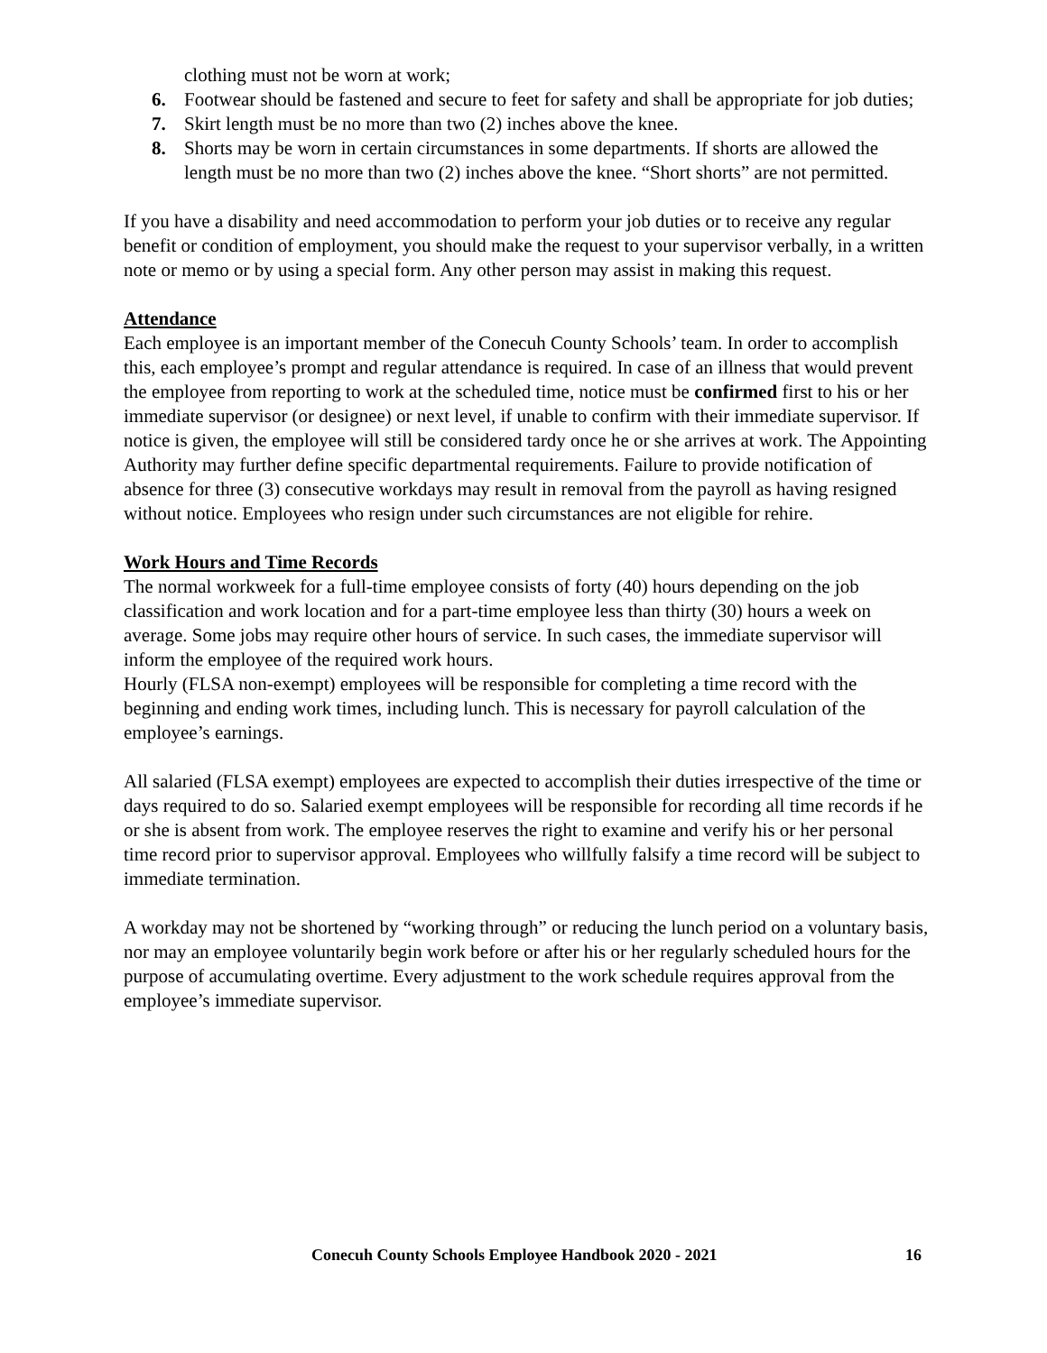clothing must not be worn at work;
6. Footwear should be fastened and secure to feet for safety and shall be appropriate for job duties;
7. Skirt length must be no more than two (2) inches above the knee.
8. Shorts may be worn in certain circumstances in some departments. If shorts are allowed the length must be no more than two (2) inches above the knee. “Short shorts” are not permitted.
If you have a disability and need accommodation to perform your job duties or to receive any regular benefit or condition of employment, you should make the request to your supervisor verbally, in a written note or memo or by using a special form. Any other person may assist in making this request.
Attendance
Each employee is an important member of the Conecuh County Schools’ team. In order to accomplish this, each employee’s prompt and regular attendance is required. In case of an illness that would prevent the employee from reporting to work at the scheduled time, notice must be confirmed first to his or her immediate supervisor (or designee) or next level, if unable to confirm with their immediate supervisor. If notice is given, the employee will still be considered tardy once he or she arrives at work. The Appointing Authority may further define specific departmental requirements. Failure to provide notification of absence for three (3) consecutive workdays may result in removal from the payroll as having resigned without notice. Employees who resign under such circumstances are not eligible for rehire.
Work Hours and Time Records
The normal workweek for a full-time employee consists of forty (40) hours depending on the job classification and work location and for a part-time employee less than thirty (30) hours a week on average. Some jobs may require other hours of service. In such cases, the immediate supervisor will inform the employee of the required work hours.
Hourly (FLSA non-exempt) employees will be responsible for completing a time record with the beginning and ending work times, including lunch. This is necessary for payroll calculation of the employee’s earnings.
All salaried (FLSA exempt) employees are expected to accomplish their duties irrespective of the time or days required to do so. Salaried exempt employees will be responsible for recording all time records if he or she is absent from work. The employee reserves the right to examine and verify his or her personal time record prior to supervisor approval. Employees who willfully falsify a time record will be subject to immediate termination.
A workday may not be shortened by “working through” or reducing the lunch period on a voluntary basis, nor may an employee voluntarily begin work before or after his or her regularly scheduled hours for the purpose of accumulating overtime. Every adjustment to the work schedule requires approval from the employee’s immediate supervisor.
Conecuh County Schools Employee Handbook 2020 - 2021 16